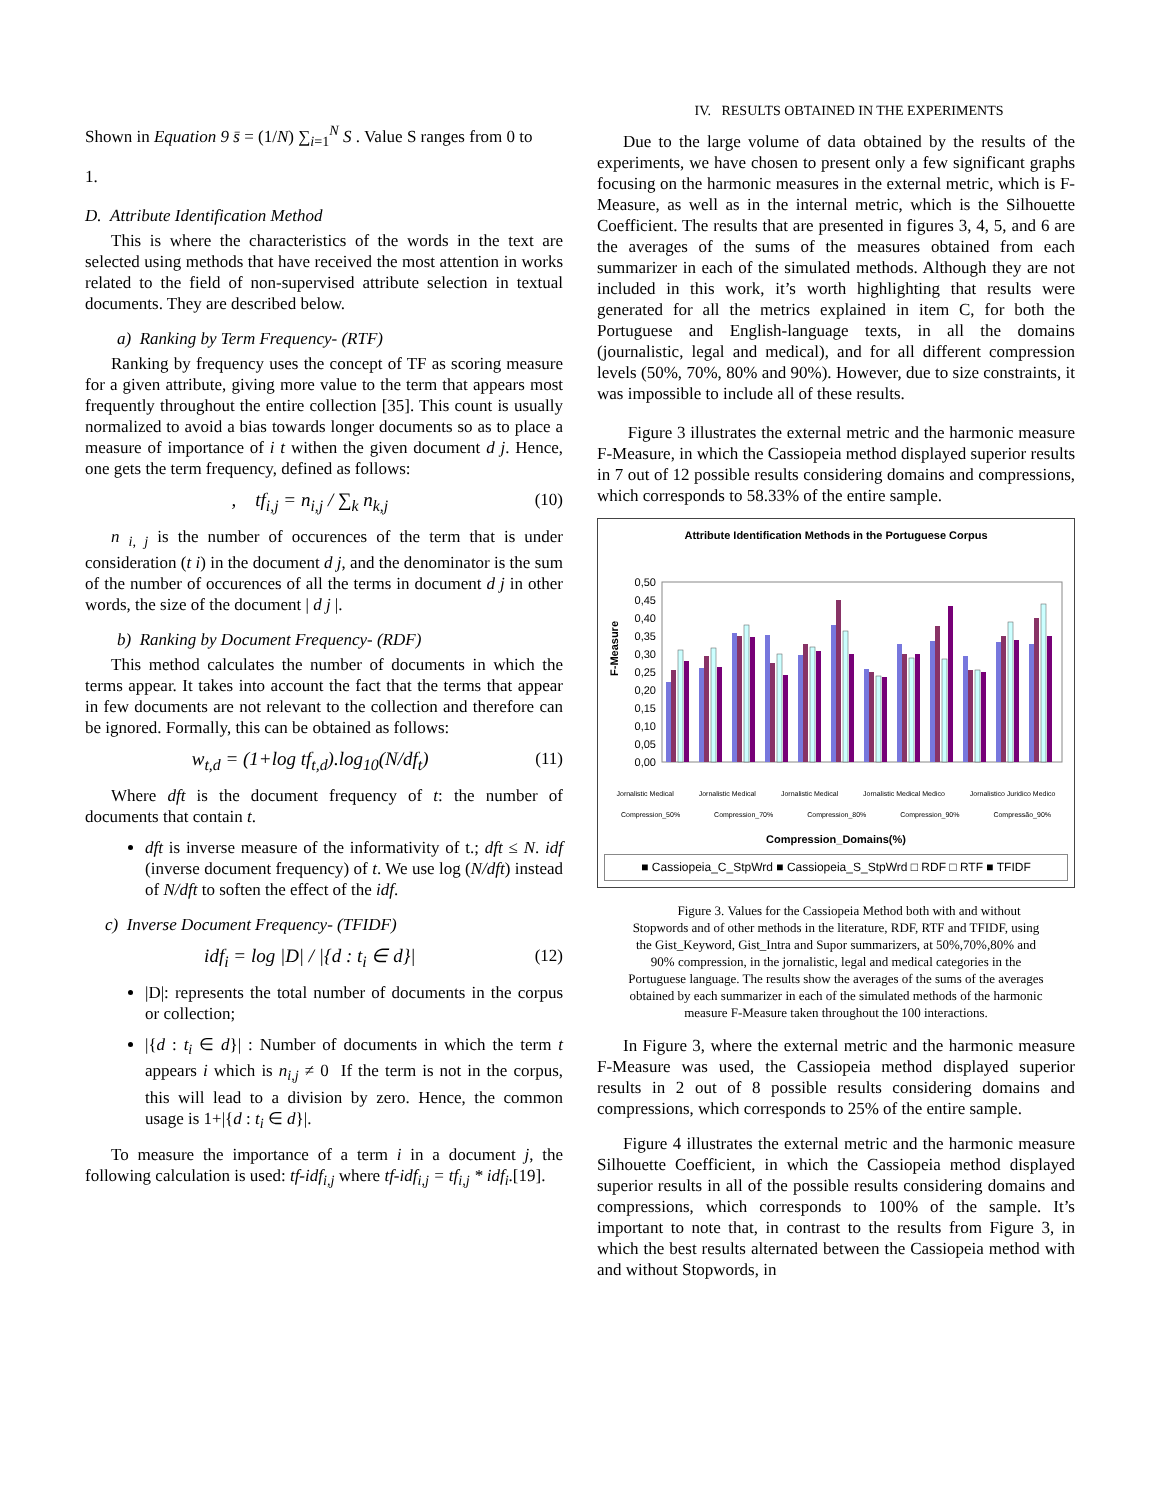Shown in Equation 9 s̄ = (1/N) ∑<sub>i=1</sub><sup>N</sup> S . Value S ranges from 0 to
1.
D. Attribute Identification Method
This is where the characteristics of the words in the text are selected using methods that have received the most attention in works related to the field of non-supervised attribute selection in textual documents. They are described below.
a) Ranking by Term Frequency- (RTF)
Ranking by frequency uses the concept of TF as scoring measure for a given attribute, giving more value to the term that appears most frequently throughout the entire collection [35]. This count is usually normalized to avoid a bias towards longer documents so as to place a measure of importance of i t withen the given document d j. Hence, one gets the term frequency, defined as follows:
, tf<sub>i,j</sub> = n<sub>i,j</sub> / ∑<sub>k</sub> n<sub>k,j</sub> (10)
n <sub>i, j</sub> is the number of occurences of the term that is under consideration (t i) in the document d j, and the denominator is the sum of the number of occurences of all the terms in document d j in other words, the size of the document | d j |.
b) Ranking by Document Frequency- (RDF)
This method calculates the number of documents in which the terms appear. It takes into account the fact that the terms that appear in few documents are not relevant to the collection and therefore can be ignored. Formally, this can be obtained as follows:
w<sub>t,d</sub> = (1+log tf<sub>t,d</sub>).log<sub>10</sub>(N/df<sub>t</sub>) (11)
Where dft is the document frequency of t: the number of documents that contain t.
dft is inverse measure of the informativity of t.; dft ≤ N. idf (inverse document frequency) of t. We use log (N/dft) instead of N/dft to soften the effect of the idf.
c) Inverse Document Frequency- (TFIDF)
idf<sub>i</sub> = log |D| / |{d : t<sub>i</sub> ∈ d}| (12)
|D|: represents the total number of documents in the corpus or collection;
|{d : t<sub>i</sub> ∈ d}| : Number of documents in which the term t appears i which is n<sub>i,j</sub> ≠ 0 If the term is not in the corpus, this will lead to a division by zero. Hence, the common usage is 1+|{d : t<sub>i</sub> ∈ d}|.
To measure the importance of a term i in a document j, the following calculation is used: tf-idf<sub>i,j</sub> where tf-idf<sub>i,j</sub> = tf<sub>i,j</sub> * idf<sub>i</sub>.[19].
IV. RESULTS OBTAINED IN THE EXPERIMENTS
Due to the large volume of data obtained by the results of the experiments, we have chosen to present only a few significant graphs focusing on the harmonic measures in the external metric, which is F-Measure, as well as in the internal metric, which is the Silhouette Coefficient. The results that are presented in figures 3, 4, 5, and 6 are the averages of the sums of the measures obtained from each summarizer in each of the simulated methods. Although they are not included in this work, it’s worth highlighting that results were generated for all the metrics explained in item C, for both the Portuguese and English-language texts, in all the domains (journalistic, legal and medical), and for all different compression levels (50%, 70%, 80% and 90%). However, due to size constraints, it was impossible to include all of these results.
Figure 3 illustrates the external metric and the harmonic measure F-Measure, in which the Cassiopeia method displayed superior results in 7 out of 12 possible results considering domains and compressions, which corresponds to 58.33% of the entire sample.
Attribute Identification Methods in the Portuguese Corpus
0,50
0,45
0,40
0,35
0,30
0,25
0,20
0,15
0,10
0,05
0,00
F-Measure
Jornalistic Medical Jornalistic Medical Jornalistic Medical Jornalistic Medical Medico Jornalistico Juridico Medico
Compression_50% Compression_70% Compression_80% Compression_90% Compressão_90%
Compression_Domains(%)
■ Cassiopeia_C_StpWrd ■ Cassiopeia_S_StpWrd □ RDF □ RTF ■ TFIDF
Figure 3. Values for the Cassiopeia Method both with and without Stopwords and of other methods in the literature, RDF, RTF and TFIDF, using the Gist_Keyword, Gist_Intra and Supor summarizers, at 50%,70%,80% and 90% compression, in the jornalistic, legal and medical categories in the Portuguese language. The results show the averages of the sums of the averages obtained by each summarizer in each of the simulated methods of the harmonic measure F-Measure taken throughout the 100 interactions.
In Figure 3, where the external metric and the harmonic measure F-Measure was used, the Cassiopeia method displayed superior results in 2 out of 8 possible results considering domains and compressions, which corresponds to 25% of the entire sample.
Figure 4 illustrates the external metric and the harmonic measure Silhouette Coefficient, in which the Cassiopeia method displayed superior results in all of the possible results considering domains and compressions, which corresponds to 100% of the sample. It’s important to note that, in contrast to the results from Figure 3, in which the best results alternated between the Cassiopeia method with and without Stopwords, in